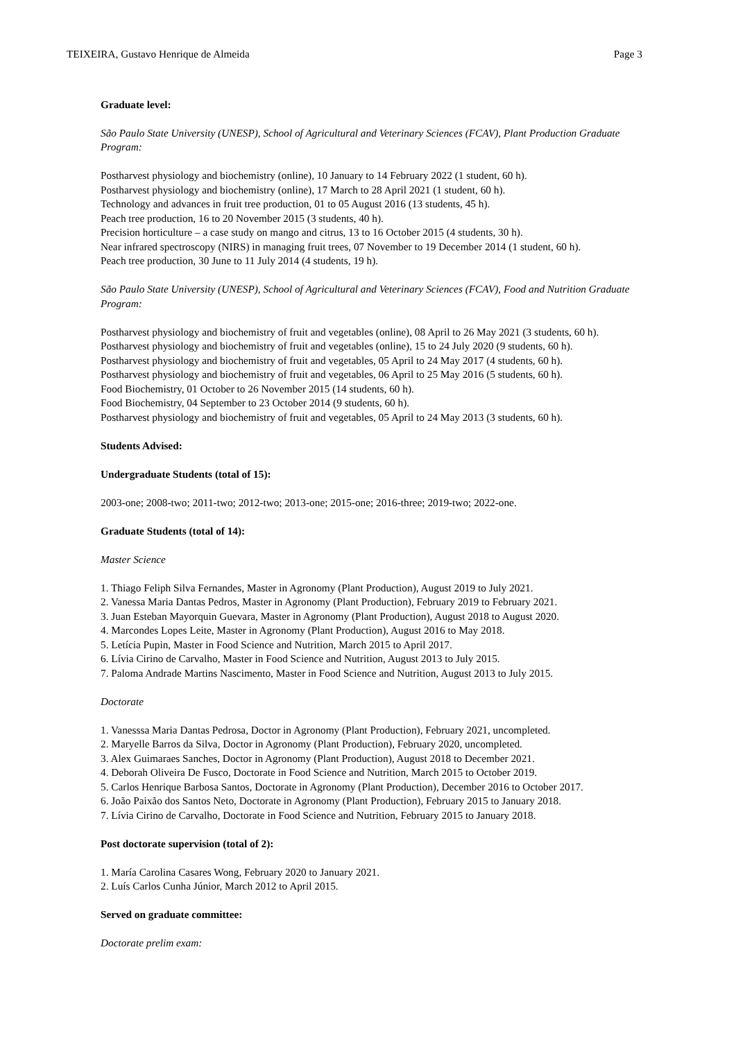TEIXEIRA, Gustavo Henrique de Almeida Page 3
Graduate level:
São Paulo State University (UNESP), School of Agricultural and Veterinary Sciences (FCAV), Plant Production Graduate Program:
Postharvest physiology and biochemistry (online), 10 January to 14 February 2022 (1 student, 60 h).
Postharvest physiology and biochemistry (online), 17 March to 28 April 2021 (1 student, 60 h).
Technology and advances in fruit tree production, 01 to 05 August 2016 (13 students, 45 h).
Peach tree production, 16 to 20 November 2015 (3 students, 40 h).
Precision horticulture – a case study on mango and citrus, 13 to 16 October 2015 (4 students, 30 h).
Near infrared spectroscopy (NIRS) in managing fruit trees, 07 November to 19 December 2014 (1 student, 60 h).
Peach tree production, 30 June to 11 July 2014 (4 students, 19 h).
São Paulo State University (UNESP), School of Agricultural and Veterinary Sciences (FCAV), Food and Nutrition Graduate Program:
Postharvest physiology and biochemistry of fruit and vegetables (online), 08 April to 26 May 2021 (3 students, 60 h).
Postharvest physiology and biochemistry of fruit and vegetables (online), 15 to 24 July 2020 (9 students, 60 h).
Postharvest physiology and biochemistry of fruit and vegetables, 05 April to 24 May 2017 (4 students, 60 h).
Postharvest physiology and biochemistry of fruit and vegetables, 06 April to 25 May 2016 (5 students, 60 h).
Food Biochemistry, 01 October to 26 November 2015 (14 students, 60 h).
Food Biochemistry, 04 September to 23 October 2014 (9 students, 60 h).
Postharvest physiology and biochemistry of fruit and vegetables, 05 April to 24 May 2013 (3 students, 60 h).
Students Advised:
Undergraduate Students (total of 15):
2003-one; 2008-two; 2011-two; 2012-two; 2013-one; 2015-one; 2016-three; 2019-two; 2022-one.
Graduate Students (total of 14):
Master Science
1. Thiago Feliph Silva Fernandes, Master in Agronomy (Plant Production), August 2019 to July 2021.
2. Vanessa Maria Dantas Pedros, Master in Agronomy (Plant Production), February 2019 to February 2021.
3. Juan Esteban Mayorquin Guevara, Master in Agronomy (Plant Production), August 2018 to August 2020.
4. Marcondes Lopes Leite, Master in Agronomy (Plant Production), August 2016 to May 2018.
5. Letícia Pupin, Master in Food Science and Nutrition, March 2015 to April 2017.
6. Lívia Cirino de Carvalho, Master in Food Science and Nutrition, August 2013 to July 2015.
7. Paloma Andrade Martins Nascimento, Master in Food Science and Nutrition, August 2013 to July 2015.
Doctorate
1. Vanesssa Maria Dantas Pedrosa, Doctor in Agronomy (Plant Production), February 2021, uncompleted.
2. Maryelle Barros da Silva, Doctor in Agronomy (Plant Production), February 2020, uncompleted.
3. Alex Guimaraes Sanches, Doctor in Agronomy (Plant Production), August 2018 to December 2021.
4. Deborah Oliveira De Fusco, Doctorate in Food Science and Nutrition, March 2015 to October 2019.
5. Carlos Henrique Barbosa Santos, Doctorate in Agronomy (Plant Production), December 2016 to October 2017.
6. João Paixão dos Santos Neto, Doctorate in Agronomy (Plant Production), February 2015 to January 2018.
7. Lívia Cirino de Carvalho, Doctorate in Food Science and Nutrition, February 2015 to January 2018.
Post doctorate supervision (total of 2):
1. María Carolina Casares Wong, February 2020 to January 2021.
2. Luís Carlos Cunha Júnior, March 2012 to April 2015.
Served on graduate committee:
Doctorate prelim exam: